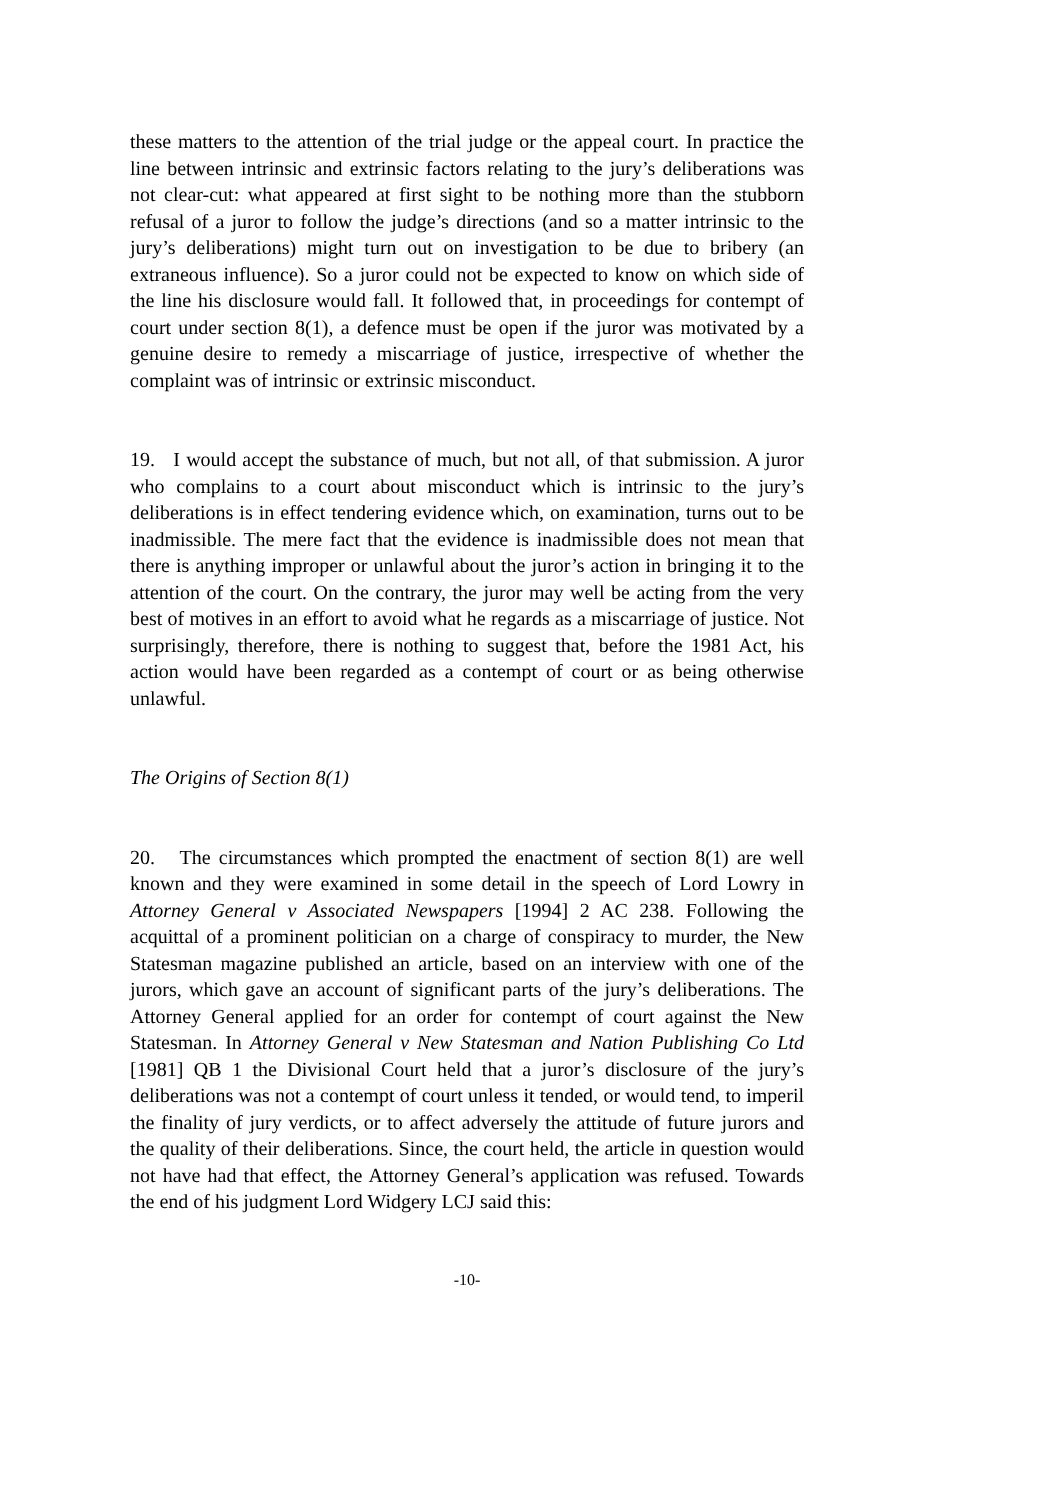these matters to the attention of the trial judge or the appeal court. In practice the line between intrinsic and extrinsic factors relating to the jury’s deliberations was not clear-cut: what appeared at first sight to be nothing more than the stubborn refusal of a juror to follow the judge’s directions (and so a matter intrinsic to the jury’s deliberations) might turn out on investigation to be due to bribery (an extraneous influence). So a juror could not be expected to know on which side of the line his disclosure would fall. It followed that, in proceedings for contempt of court under section 8(1), a defence must be open if the juror was motivated by a genuine desire to remedy a miscarriage of justice, irrespective of whether the complaint was of intrinsic or extrinsic misconduct.
19. I would accept the substance of much, but not all, of that submission. A juror who complains to a court about misconduct which is intrinsic to the jury’s deliberations is in effect tendering evidence which, on examination, turns out to be inadmissible. The mere fact that the evidence is inadmissible does not mean that there is anything improper or unlawful about the juror’s action in bringing it to the attention of the court. On the contrary, the juror may well be acting from the very best of motives in an effort to avoid what he regards as a miscarriage of justice. Not surprisingly, therefore, there is nothing to suggest that, before the 1981 Act, his action would have been regarded as a contempt of court or as being otherwise unlawful.
The Origins of Section 8(1)
20. The circumstances which prompted the enactment of section 8(1) are well known and they were examined in some detail in the speech of Lord Lowry in Attorney General v Associated Newspapers [1994] 2 AC 238. Following the acquittal of a prominent politician on a charge of conspiracy to murder, the New Statesman magazine published an article, based on an interview with one of the jurors, which gave an account of significant parts of the jury’s deliberations. The Attorney General applied for an order for contempt of court against the New Statesman. In Attorney General v New Statesman and Nation Publishing Co Ltd [1981] QB 1 the Divisional Court held that a juror’s disclosure of the jury’s deliberations was not a contempt of court unless it tended, or would tend, to imperil the finality of jury verdicts, or to affect adversely the attitude of future jurors and the quality of their deliberations. Since, the court held, the article in question would not have had that effect, the Attorney General’s application was refused. Towards the end of his judgment Lord Widgery LCJ said this:
-10-